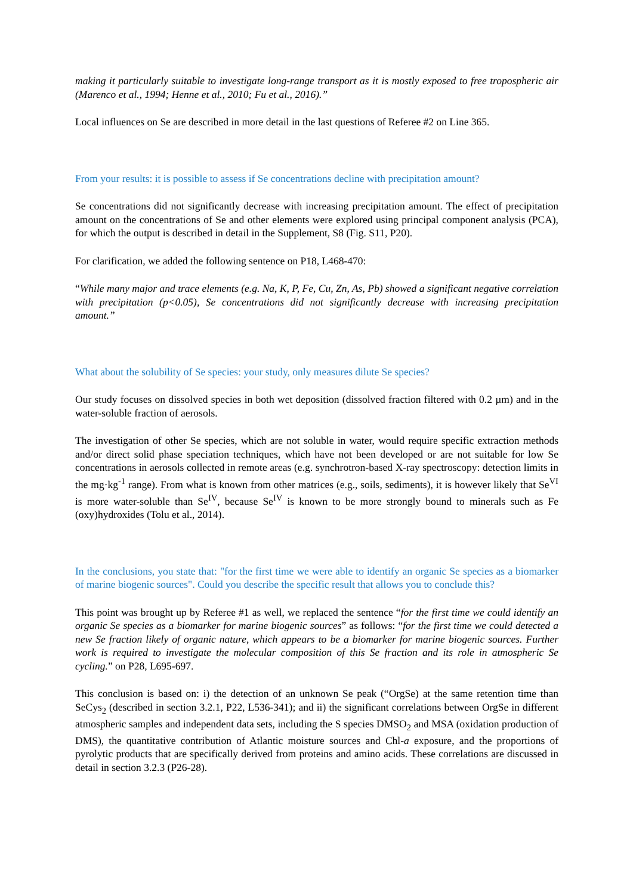making it particularly suitable to investigate long-range transport as it is mostly exposed to free tropospheric air (Marenco et al., 1994; Henne et al., 2010; Fu et al., 2016).”
Local influences on Se are described in more detail in the last questions of Referee #2 on Line 365.
From your results: it is possible to assess if Se concentrations decline with precipitation amount?
Se concentrations did not significantly decrease with increasing precipitation amount. The effect of precipitation amount on the concentrations of Se and other elements were explored using principal component analysis (PCA), for which the output is described in detail in the Supplement, S8 (Fig. S11, P20).
For clarification, we added the following sentence on P18, L468-470:
“While many major and trace elements (e.g. Na, K, P, Fe, Cu, Zn, As, Pb) showed a significant negative correlation with precipitation (p<0.05), Se concentrations did not significantly decrease with increasing precipitation amount.”
What about the solubility of Se species: your study, only measures dilute Se species?
Our study focuses on dissolved species in both wet deposition (dissolved fraction filtered with 0.2 µm) and in the water-soluble fraction of aerosols.
The investigation of other Se species, which are not soluble in water, would require specific extraction methods and/or direct solid phase speciation techniques, which have not been developed or are not suitable for low Se concentrations in aerosols collected in remote areas (e.g. synchrotron-based X-ray spectroscopy: detection limits in the mg·kg<sup>-1</sup> range). From what is known from other matrices (e.g., soils, sediments), it is however likely that Se<sup>VI</sup> is more water-soluble than Se<sup>IV</sup>, because Se<sup>IV</sup> is known to be more strongly bound to minerals such as Fe (oxy)hydroxides (Tolu et al., 2014).
In the conclusions, you state that: "for the first time we were able to identify an organic Se species as a biomarker of marine biogenic sources". Could you describe the specific result that allows you to conclude this?
This point was brought up by Referee #1 as well, we replaced the sentence “for the first time we could identify an organic Se species as a biomarker for marine biogenic sources” as follows: “for the first time we could detected a new Se fraction likely of organic nature, which appears to be a biomarker for marine biogenic sources. Further work is required to investigate the molecular composition of this Se fraction and its role in atmospheric Se cycling.” on P28, L695-697.
This conclusion is based on: i) the detection of an unknown Se peak (“OrgSe) at the same retention time than SeCys<sub>2</sub> (described in section 3.2.1, P22, L536-341); and ii) the significant correlations between OrgSe in different atmospheric samples and independent data sets, including the S species DMSO<sub>2</sub> and MSA (oxidation production of DMS), the quantitative contribution of Atlantic moisture sources and Chl-a exposure, and the proportions of pyrolytic products that are specifically derived from proteins and amino acids. These correlations are discussed in detail in section 3.2.3 (P26-28).